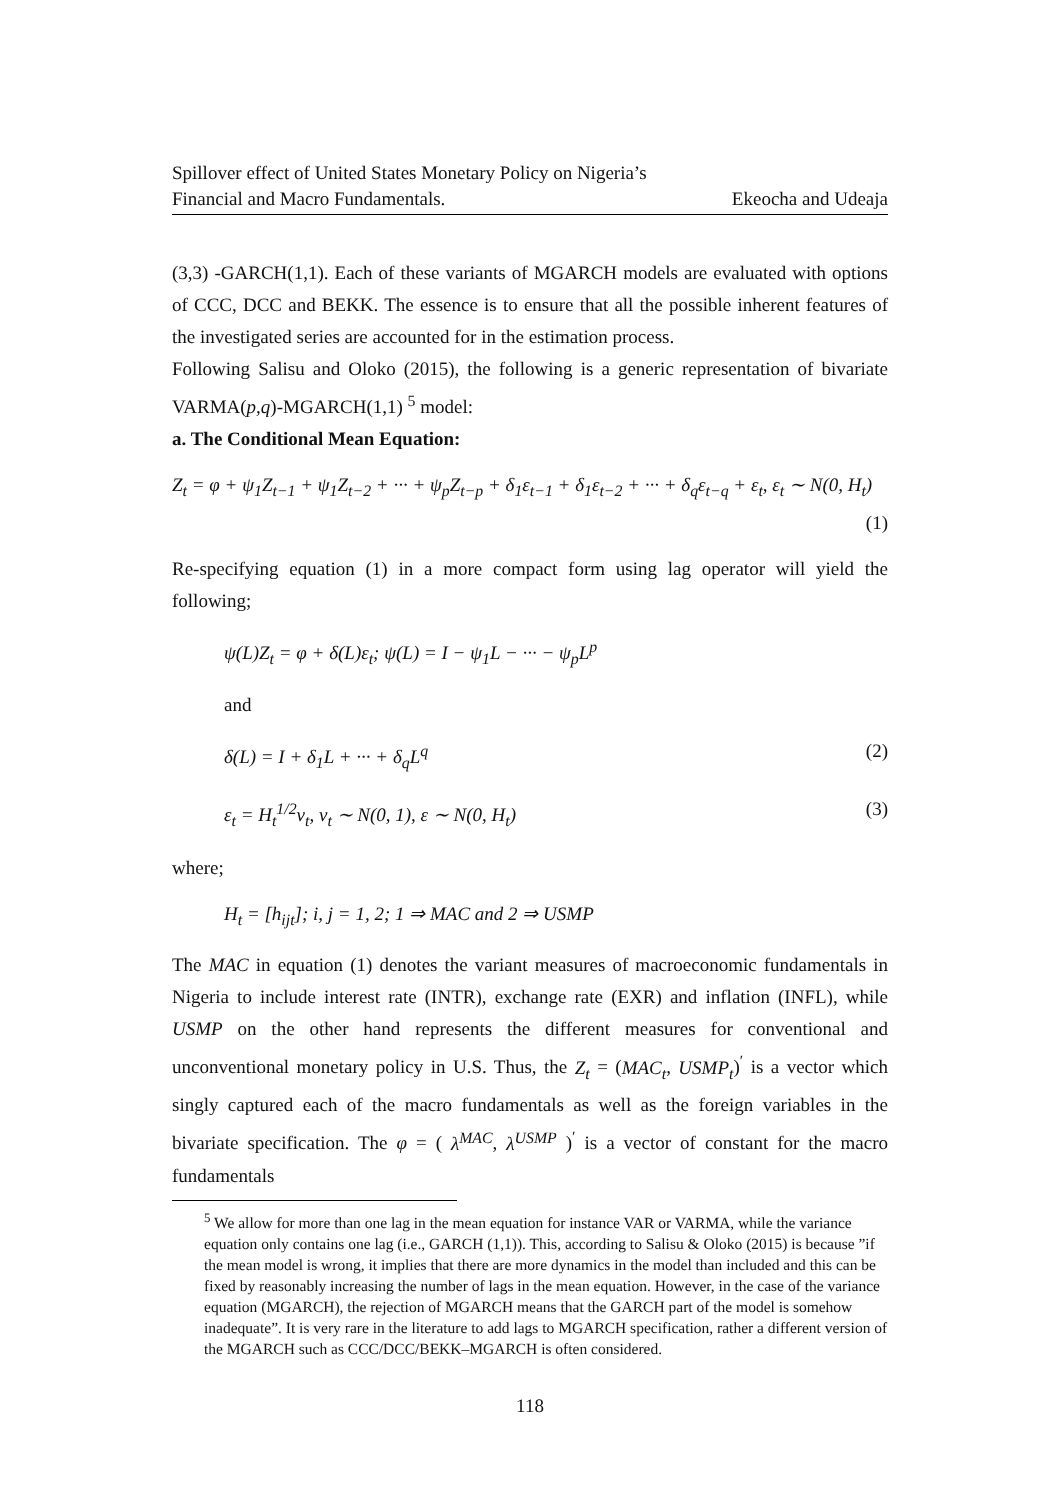Spillover effect of United States Monetary Policy on Nigeria’s
Financial and Macro Fundamentals. Ekeocha and Udeaja
(3,3) -GARCH(1,1). Each of these variants of MGARCH models are evaluated with options of CCC, DCC and BEKK. The essence is to ensure that all the possible inherent features of the investigated series are accounted for in the estimation process.
Following Salisu and Oloko (2015), the following is a generic representation of bivariate VARMA(p,q)-MGARCH(1,1) <sup>5</sup> model:
a. The Conditional Mean Equation:
Z<sub>t</sub> = φ + ψ<sub>1</sub>Z<sub>t−1</sub> + ψ<sub>1</sub>Z<sub>t−2</sub> + ··· + ψ<sub>p</sub>Z<sub>t−p</sub> + δ<sub>1</sub>ε<sub>t−1</sub> + δ<sub>1</sub>ε<sub>t−2</sub> + ··· + δ<sub>q</sub>ε<sub>t−q</sub> + ε<sub>t</sub>, ε<sub>t</sub> ∼ N(0, H<sub>t</sub>)
(1)
Re-specifying equation (1) in a more compact form using lag operator will yield the following;
ψ(L)Z<sub>t</sub> = φ + δ(L)ε<sub>t</sub>; ψ(L) = I − ψ<sub>1</sub>L − ··· − ψ<sub>p</sub>L<sup>p</sup>
and
δ(L) = I + δ<sub>1</sub>L + ··· + δ<sub>q</sub>L<sup>q</sup> (2)
ε<sub>t</sub> = H<sub>t</sub><sup>1/2</sup>v<sub>t</sub>, v<sub>t</sub> ∼ N(0, 1), ε ∼ N(0, H<sub>t</sub>) (3)
where;
H<sub>t</sub> = [h<sub>ijt</sub>]; i, j = 1, 2; 1 ⇒ MAC and 2 ⇒ USMP
The MAC in equation (1) denotes the variant measures of macroeconomic fundamentals in Nigeria to include interest rate (INTR), exchange rate (EXR) and inflation (INFL), while USMP on the other hand represents the different measures for conventional and unconventional monetary policy in U.S. Thus, the Z<sub>t</sub> = (MAC<sub>t</sub>, USMP<sub>t</sub>)<sup>′</sup> is a vector which singly captured each of the macro fundamentals as well as the foreign variables in the bivariate specification. The φ = ( λ<sup>MAC</sup>, λ<sup>USMP</sup> )<sup>′</sup> is a vector of constant for the macro fundamentals
<sup>5</sup> We allow for more than one lag in the mean equation for instance VAR or VARMA, while the variance equation only contains one lag (i.e., GARCH (1,1)). This, according to Salisu & Oloko (2015) is because ”if the mean model is wrong, it implies that there are more dynamics in the model than included and this can be fixed by reasonably increasing the number of lags in the mean equation. However, in the case of the variance equation (MGARCH), the rejection of MGARCH means that the GARCH part of the model is somehow inadequate”. It is very rare in the literature to add lags to MGARCH specification, rather a different version of the MGARCH such as CCC/DCC/BEKK–MGARCH is often considered.
118